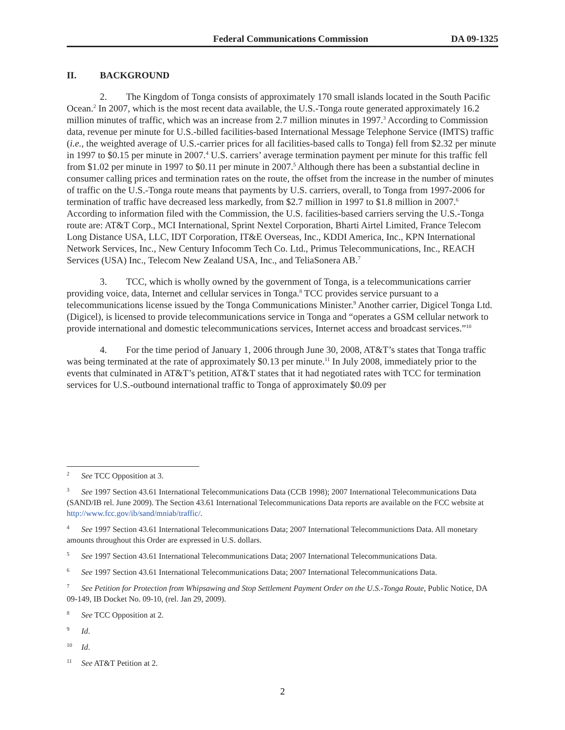Federal Communications Commission DA 09-1325
II. BACKGROUND
2. The Kingdom of Tonga consists of approximately 170 small islands located in the South Pacific Ocean.<sup>2</sup> In 2007, which is the most recent data available, the U.S.-Tonga route generated approximately 16.2 million minutes of traffic, which was an increase from 2.7 million minutes in 1997.<sup>3</sup> According to Commission data, revenue per minute for U.S.-billed facilities-based International Message Telephone Service (IMTS) traffic (i.e., the weighted average of U.S.-carrier prices for all facilities-based calls to Tonga) fell from $2.32 per minute in 1997 to $0.15 per minute in 2007.<sup>4</sup> U.S. carriers’ average termination payment per minute for this traffic fell from $1.02 per minute in 1997 to $0.11 per minute in 2007.<sup>5</sup> Although there has been a substantial decline in consumer calling prices and termination rates on the route, the offset from the increase in the number of minutes of traffic on the U.S.-Tonga route means that payments by U.S. carriers, overall, to Tonga from 1997-2006 for termination of traffic have decreased less markedly, from $2.7 million in 1997 to $1.8 million in 2007.<sup>6</sup> According to information filed with the Commission, the U.S. facilities-based carriers serving the U.S.-Tonga route are: AT&T Corp., MCI International, Sprint Nextel Corporation, Bharti Airtel Limited, France Telecom Long Distance USA, LLC, IDT Corporation, IT&E Overseas, Inc., KDDI America, Inc., KPN International Network Services, Inc., New Century Infocomm Tech Co. Ltd., Primus Telecommunications, Inc., REACH Services (USA) Inc., Telecom New Zealand USA, Inc., and TeliaSonera AB.<sup>7</sup>
3. TCC, which is wholly owned by the government of Tonga, is a telecommunications carrier providing voice, data, Internet and cellular services in Tonga.<sup>8</sup> TCC provides service pursuant to a telecommunications license issued by the Tonga Communications Minister.<sup>9</sup> Another carrier, Digicel Tonga Ltd. (Digicel), is licensed to provide telecommunications service in Tonga and “operates a GSM cellular network to provide international and domestic telecommunications services, Internet access and broadcast services.”<sup>10</sup>
4. For the time period of January 1, 2006 through June 30, 2008, AT&T’s states that Tonga traffic was being terminated at the rate of approximately $0.13 per minute.<sup>11</sup> In July 2008, immediately prior to the events that culminated in AT&T’s petition, AT&T states that it had negotiated rates with TCC for termination services for U.S.-outbound international traffic to Tonga of approximately $0.09 per
<sup>2</sup> See TCC Opposition at 3.
<sup>3</sup> See 1997 Section 43.61 International Telecommunications Data (CCB 1998); 2007 International Telecommunications Data (SAND/IB rel. June 2009). The Section 43.61 International Telecommunications Data reports are available on the FCC website at http://www.fcc.gov/ib/sand/mniab/traffic/.
<sup>4</sup> See 1997 Section 43.61 International Telecommunications Data; 2007 International Telecommunictions Data. All monetary amounts throughout this Order are expressed in U.S. dollars.
<sup>5</sup> See 1997 Section 43.61 International Telecommunications Data; 2007 International Telecommunications Data.
<sup>6</sup> See 1997 Section 43.61 International Telecommunications Data; 2007 International Telecommunications Data.
<sup>7</sup> See Petition for Protection from Whipsawing and Stop Settlement Payment Order on the U.S.-Tonga Route, Public Notice, DA 09-149, IB Docket No. 09-10, (rel. Jan 29, 2009).
<sup>8</sup> See TCC Opposition at 2.
<sup>9</sup> Id.
<sup>10</sup> Id.
<sup>11</sup> See AT&T Petition at 2.
2